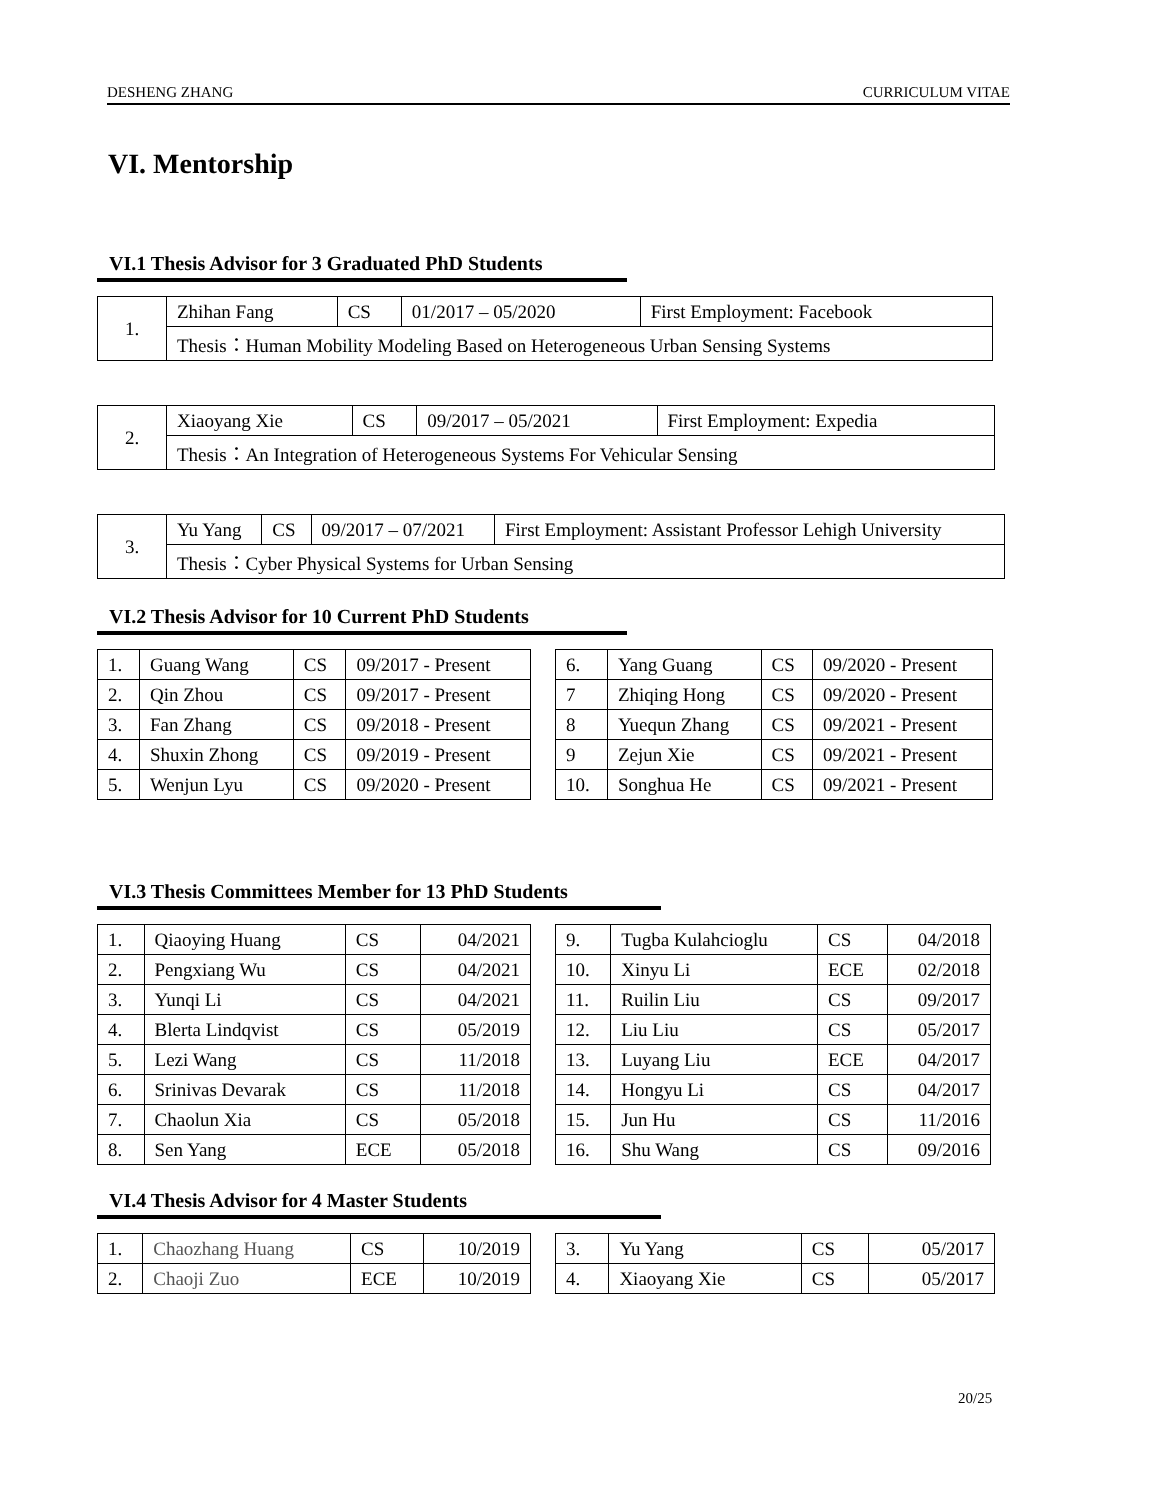DESHENG ZHANG CURRICULUM VITAE
VI. Mentorship
VI.1 Thesis Advisor for 3 Graduated PhD Students
| 1. | Zhihan Fang | CS | 01/2017 – 05/2020 | First Employment: Facebook |
| | Thesis：Human Mobility Modeling Based on Heterogeneous Urban Sensing Systems | | | |
| 2. | Xiaoyang Xie | CS | 09/2017 – 05/2021 | First Employment: Expedia |
| | Thesis：An Integration of Heterogeneous Systems For Vehicular Sensing | | | |
| 3. | Yu Yang | CS | 09/2017 – 07/2021 | First Employment: Assistant Professor Lehigh University |
| | Thesis：Cyber Physical Systems for Urban Sensing | | | |
VI.2 Thesis Advisor for 10 Current PhD Students
| 1. | Guang Wang | CS | 09/2017 - Present |
| 2. | Qin Zhou | CS | 09/2017 - Present |
| 3. | Fan Zhang | CS | 09/2018 - Present |
| 4. | Shuxin Zhong | CS | 09/2019 - Present |
| 5. | Wenjun Lyu | CS | 09/2020 - Present |
| 6. | Yang Guang | CS | 09/2020 - Present |
| 7 | Zhiqing Hong | CS | 09/2020 - Present |
| 8 | Yuequn Zhang | CS | 09/2021 - Present |
| 9 | Zejun Xie | CS | 09/2021 - Present |
| 10. | Songhua He | CS | 09/2021 - Present |
VI.3 Thesis Committees Member for 13 PhD Students
| 1. | Qiaoying Huang | CS | 04/2021 |
| 2. | Pengxiang Wu | CS | 04/2021 |
| 3. | Yunqi Li | CS | 04/2021 |
| 4. | Blerta Lindqvist | CS | 05/2019 |
| 5. | Lezi Wang | CS | 11/2018 |
| 6. | Srinivas Devarak | CS | 11/2018 |
| 7. | Chaolun Xia | CS | 05/2018 |
| 8. | Sen Yang | ECE | 05/2018 |
| 9. | Tugba Kulahcioglu | CS | 04/2018 |
| 10. | Xinyu Li | ECE | 02/2018 |
| 11. | Ruilin Liu | CS | 09/2017 |
| 12. | Liu Liu | CS | 05/2017 |
| 13. | Luyang Liu | ECE | 04/2017 |
| 14. | Hongyu Li | CS | 04/2017 |
| 15. | Jun Hu | CS | 11/2016 |
| 16. | Shu Wang | CS | 09/2016 |
VI.4 Thesis Advisor for 4 Master Students
| 1. | Chaozhang Huang | CS | 10/2019 |
| 2. | Chaoji Zuo | ECE | 10/2019 |
| 3. | Yu Yang | CS | 05/2017 |
| 4. | Xiaoyang Xie | CS | 05/2017 |
20/25